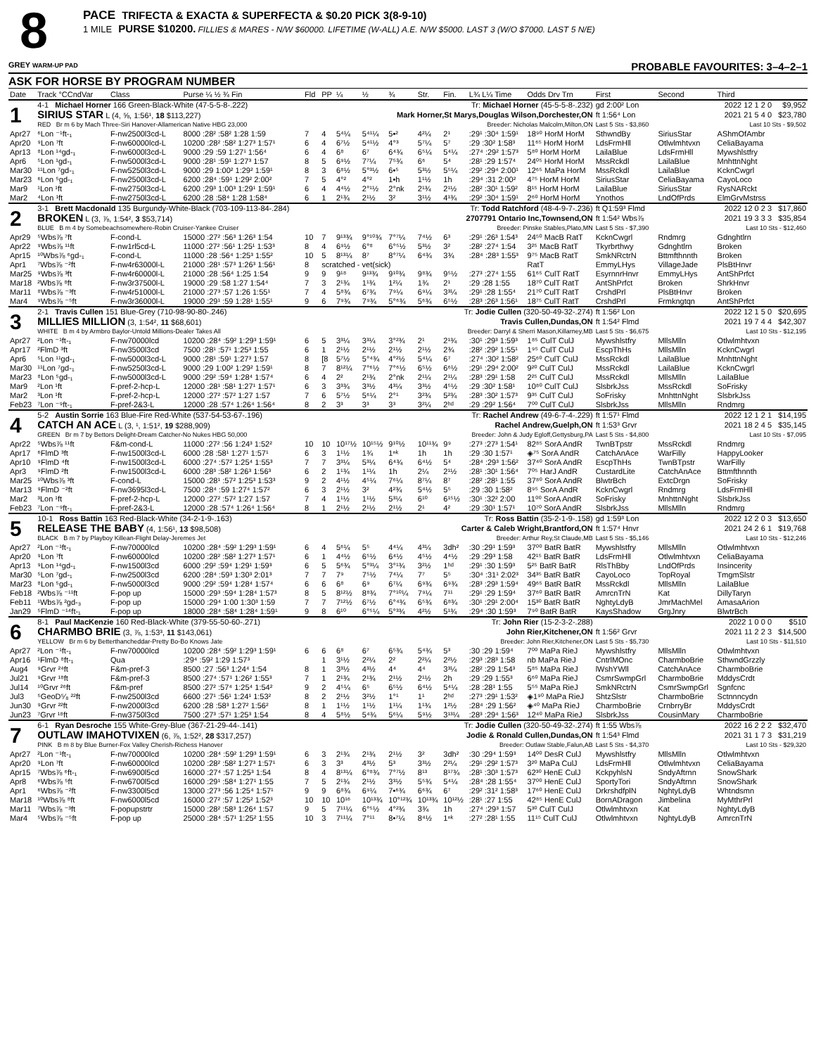8
PACE TRIFECTA & EXACTA & SUPERFECTA & $0.20 PICK 3(8-9-10)
1 MILE PURSE $10200. FILLIES & MARES - N/W $60000. LIFETIME (W-ALL) A.E. N/W $5000. LAST 3 (W/O $7000. LAST 5 N/E)
GREY WARM-UP PAD PROBABLE FAVOURITES: 3–4–2–1
ASK FOR HORSE BY PROGRAM NUMBER
| Date | Track °CCndVar | Class | Purse ¼ ½ ¾ Fin | Fld | PP | ¼ | ½ | ¾ | Str. | Fin. | L¾ L¼ Time | Odds Drv Trn | First | Second | Third | |
| --- | --- | --- | --- | --- | --- | --- | --- | --- | --- | --- | --- | --- | --- | --- | --- | --- |
| 1 | 4-1 Michael Horner 166 Green-Black-White (47-5-5-8-.222) | | | | Tr: Michael Horner (45-5-5-8-.232) | | | | | | | | gd 2:00² Lon | 2022 12 1 2 0 | | $9,952 |
| | SIRIUS STAR L (4, ⅝, 1:56¹, 18 $113,227) | | | | Mark Horner,St Marys,Douglas Wilson,Dorchester,ON | | | | | | | | ft 1:56⁴ Lon | 2021 21 5 4 0 | | $23,780 |
| | RED Br m 6 by Mach Three-Siri Hanover-Allamerican Native HBG 23,000 | | | | Breeder: Nicholas Malcolm,Milton,ON | | | | | | | | Last 5 Sts - $3,860 | Last 10 Sts - $9,502 | | |
| Apr27 | ⁶Lon ⁻¹ft-₁ | F-nw2500l3cd-L | 8000 :28² :58² 1:28 1:59 | 7 | 4 | 5⁴¼ | 5⁴¹¼ | 5•² | 4²¼ | 2¹ | :29¹ :30⁴ 1:59¹ | 18⁹⁰ HorM HorM | SthwndBy | SiriusStar | AShmOfAmbr | |
| Apr20 | ⁹Lon ⁷ft | F-nw60000lcd-L | 10200 :28² :58² 1:27³ 1:57¹ | 6 | 4 | 6⁷½ | 5⁴¹½ | 4°³ | 5⁷¼ | 5⁷ | :29 :30² 1:58³ | 11⁶⁵ HorM HorM | LdsFrmHll | Otlwlmhtvxn | CeliaBayama | |
| Apr13 | ⁸Lon ¹⁴gd-₁ | F-nw6000l3cd-L | 9000 :29 :59 1:27¹ 1:56⁴ | 6 | 4 | 6⁸ | 6⁷ | 6⁴¾ | 6⁵¼ | 5⁴¼ | :27⁴ :29² 1:57³ | 5⁸⁰ HorM HorM | LailaBlue | LdsFrmHll | Mywshlstfry | |
| Apr6 | ⁵Lon ¹gd-₁ | F-nw5000l3cd-L | 9000 :28¹ :59¹ 1:27³ 1:57 | 8 | 5 | 6⁹½ | 7⁷¼ | 7⁵¾ | 6⁶ | 5⁴ | :28¹ :29 1:57⁴ | 24⁰⁵ HorM HorM | MssRckdl | LailaBlue | MnhttnNght | |
| Mar30 | ¹¹Lon ⁷gd-₁ | F-nw5250l3cd-L | 9000 :29 1:00² 1:29² 1:59¹ | 8 | 3 | 6⁸½ | 5°³½ | 6•⁵ | 5³½ | 5⁵¼ | :29² :29⁴ 2:00¹ | 12⁶⁵ MaPa HorM | MssRckdl | LailaBlue | KcknCwgrl | |
| Mar23 | ⁶Lon ⁵gd-₁ | F-nw2500l3cd-L | 6200 :28⁴ :59¹ 1:29² 2:00² | 7 | 5 | 4°² | 4°² | 1•h | 1¹½ | 1h | :29⁴ :31 2:00² | 4⁷⁵ HorM HorM | SiriusStar | CeliaBayama | CayoLoco | |
| Mar9 | ¹Lon ¹ft | F-nw2750l3cd-L | 6200 :29³ 1:00³ 1:29¹ 1:59¹ | 6 | 4 | 4⁴½ | 2°¹½ | 2°nk | 2¹¾ | 2¹½ | :28² :30¹ 1:59² | 8¹⁵ HorM HorM | LailaBlue | SiriusStar | RysNARckt | |
| Mar2 | ⁴Lon ¹ft | F-nw2750l3cd-L | 6200 :28 :58⁴ 1:28 1:58⁴ | 6 | 1 | 2¹¾ | 2¹½ | 3² | 3¹½ | 4¹¾ | :29² :30⁴ 1:59¹ | 2⁶⁰ HorM HorM | Ynothos | LndOfPrds | ElmGrvMstrss | |
| 2 | 3-1 Brett Macdonald 135 Burgundy-White-Black (703-109-113-84-.284) | | | | Tr: Todd Ratchford (48-4-9-7-.236) | | | | | | | | ft Q1:59³ Flmd | 2022 12 0 2 3 | | $17,860 |
| | BROKEN L (3, ⅞, 1:54², 3 $53,714) | | | | 2707791 Ontario Inc,Townsend,ON | | | | | | | | ft 1:54² Wbs⅞ | 2021 19 3 3 3 | | $35,854 |
| | BLUE B m 4 by Somebeachsomewhere-Robin Cruiser-Yankee Cruiser | | | | Breeder: Pinske Stables,Plato,MN | | | | | | | | Last 5 Sts - $7,390 | Last 10 Sts - $12,460 | | |
| Apr29 | ⁵Wbs⅞ ⁷ft | F-cond-L | 15000 :27² :56³ 1:26³ 1:54 | 10 | 7 | 9¹³¾ | 9°¹⁰¾ | 7°⁷¼ | 7⁴½ | 6³ | :29¹ :26³ 1:54³ | 24⁵⁰ MacB RatT | KcknCwgrl | Rndmrg | Gdnghtlrn | |
| Apr22 | ⁹Wbs⅞ ¹¹ft | F-nw1rl5cd-L | 11000 :27² :56¹ 1:25¹ 1:53³ | 8 | 4 | 6⁹½ | 6°⁸ | 6°⁵½ | 5³½ | 3² | :28² :27⁴ 1:54 | 3²⁵ MacB RatT | Tkyrbrthwy | Gdnghtlrn | Broken | |
| Apr15 | ¹⁰Wbs⅞ ⁶gd-₁ | F-cond-L | 11000 :28 :56⁴ 1:25³ 1:55² | 10 | 5 | 8¹³¼ | 8⁷ | 8°⁷¼ | 6⁴¾ | 3¾ | :28⁴ :28³ 1:55³ | 9⁷⁵ MacB RatT | SmkNRctrN | Bttmfthnnth | Broken | |
| Apr1 | ⁷Wbs⅞ ⁻²ft | F-nw4r63000l-L | 21000 :28¹ :57³ 1:26³ 1:56¹ | 8 | scratched - vet(sick) | | | | | | | RatT | EmmyLHys | VillageJade | PlsBtHnvr | |
| Mar25 | ⁹Wbs⅞ ³ft | F-nw4r60000l-L | 21000 :28 :56⁴ 1:25 1:54 | 9 | 9 | 9¹⁸ | 9¹³¾ | 9¹⁰¾ | 9⁸¾ | 9⁵½ | :27³ :27⁴ 1:55 | 61⁶⁵ CulT RatT | EsyrnnrHnvr | EmmyLHys | AntShPrfct | |
| Mar18 | ²Wbs⅞ ⁸ft | F-nw3r37500l-L | 19000 :29 :58 1:27 1:54⁴ | 7 | 3 | 2¹¾ | 1¹¾ | 1²¼ | 1¾ | 2¹ | :29 :28 1:55 | 18⁷⁰ CulT RatT | AntShPrfct | Broken | ShrkHnvr | |
| Mar11 | ⁸Wbs⅞ ⁻³ft | F-nw4r51000l-L | 21000 :27³ :57 1:26 1:55¹ | 7 | 4 | 5⁸¾ | 6⁷¾ | 7⁹¼ | 6⁹¼ | 3³¼ | :29¹ :28 1:55⁴ | 21⁷⁰ CulT RatT | CrshdPrl | PlsBtHnvr | Broken | |
| Mar4 | ⁹Wbs⅞ ⁻⁵ft | F-nw3r36000l-L | 19000 :29¹ :59 1:28¹ 1:55¹ | 9 | 6 | 7⁹¾ | 7⁹¾ | 5°⁶¾ | 5⁶¾ | 6⁵½ | :28³ :26³ 1:56¹ | 18⁷⁵ CulT RatT | CrshdPrl | Frmkngtqn | AntShPrfct | |
| 3 | 2-1 Travis Cullen 151 Blue-Grey (710-98-90-80-.246) | | | | Tr: Jodie Cullen (320-50-49-32-.274) | | | | | | | | ft 1:56² Lon | 2022 12 1 5 0 | | $20,695 |
| | MILLIES MILLION (3, 1:54², 11 $68,601) | | | | Travis Cullen,Dundas,ON | | | | | | | | ft 1:54² Flmd | 2021 19 7 4 4 | | $42,307 |
| | WHITE B m 4 by Armbro Baylor-Untold Millions-Dealer Takes All | | | | Breeder: Darryl & Sherri Mason,Killarney,MB | | | | | | | | Last 5 Sts - $6,675 | Last 10 Sts - $12,195 | | |
| Apr27 | ²Lon ⁻¹ft-₁ | F-nw70000lcd | 10200 :28⁴ :59² 1:29³ 1:59¹ | 6 | 5 | 3³¼ | 3³¼ | 3°²¾ | 2¹ | 2¹¾ | :30¹ :29³ 1:59³ | 1⁸⁵ CulT CulJ | Mywshlstfry | MllsMlln | Otlwlmhtvxn | |
| Apr17 | ²FlmD ³ft | F-nw3500l3cd | 7500 :28¹ :57¹ 1:25³ 1:55 | 6 | 1 | 2¹½ | 2¹½ | 2¹½ | 2¹½ | 2¾ | :28² :29² 1:55¹ | 1⁹⁵ CulT CulJ | EscpThHs | MllsMlln | KcknCwgrl | |
| Apr6 | ⁵Lon ¹¹gd-₁ | F-nw5000l3cd-L | 9000 :28¹ :59¹ 1:27³ 1:57 | 8 | [8 | 5⁷½ | 5°⁴¾ | 4°²½ | 5⁴¼ | 6⁷ | :27⁴ :30² 1:58² | 25⁶⁰ CulT CulJ | MssRckdl | LailaBlue | MnhttnNght | |
| Mar30 | ¹¹Lon ⁷gd-₁ | F-nw5250l3cd-L | 9000 :29 1:00² 1:29² 1:59¹ | 8 | 7 | 8¹²¼ | 7°⁶½ | 7°⁶½ | 6⁵½ | 6⁶½ | :29¹ :29⁴ 2:00² | 9²⁰ CulT CulJ | MssRckdl | LailaBlue | KcknCwgrl | |
| Mar23 | ⁸Lon ⁵gd-₁ | F-nw5000l3cd-L | 9000 :29² :59⁴ 1:28⁴ 1:57⁴ | 6 | 4 | 2² | 2¹¾ | 2°nk | 2¹¼ | 2¹¼ | :28³ :29¹ 1:58 | 2²⁵ CulT CulJ | MssRckdl | MllsMlln | LailaBlue | |
| Mar9 | ²Lon ¹ft | F-pref-2-hcp-L | 12000 :28¹ :58¹ 1:27¹ 1:57¹ | 6 | 3 | 3³¾ | 3³½ | 4³¼ | 3³½ | 4⁵½ | :29 :30² 1:58¹ | 10⁸⁰ CulT CulJ | SlsbrkJss | MssRckdl | SoFrisky | |
| Mar2 | ³Lon ¹ft | F-pref-2-hcp-L | 12000 :27² :57² 1:27 1:57 | 7 | 6 | 5⁷½ | 5⁶¼ | 2°¹ | 3²¾ | 5²¾ | :28³ :30² 1:57³ | 9³⁵ CulT CulJ | SoFrisky | MnhttnNght | SlsbrkJss | |
| Feb23 | ⁷Lon ⁻⁹ft-₁ | F-pref-2&3-L | 12000 :28 :57⁴ 1:26⁴ 1:56⁴ | 8 | 2 | 3³ | 3³ | 3³ | 3²¼ | 2ʰᵈ | :29 :29² 1:56⁴ | 7⁰⁰ CulT CulJ | SlsbrkJss | MllsMlln | Rndmrg | |
| 4 | 5-2 Austin Sorrie 163 Blue-Fire Red-White (537-54-53-67-.196) | | | | Tr: Rachel Andrew (49-6-7-4-.229) | | | | | | | | ft 1:57¹ Flmd | 2022 12 1 2 1 | | $14,195 |
| | CATCH AN ACE L (3, ¹, 1:51², 19 $288,909) | | | | Rachel Andrew,Guelph,ON | | | | | | | | ft 1:53³ Grvr | 2021 18 2 4 5 | | $35,145 |
| | GREEN Br m 7 by Bettors Delight-Dream Catcher-No Nukes HBG 50,000 | | | | Breeder: John & Judy Egloff,Gettysburg,PA | | | | | | | | Last 5 Sts - $4,800 | Last 10 Sts - $7,095 | | |
| Apr22 | ⁵Wbs⅞ ¹¹ft | F&m-cond-L | 11000 :27² :56 1:24³ 1:52² | 10 | 10 | 10¹⁷½ | 10¹⁵½ | 9¹⁰½ | 10¹¹¾ | 9⁹ | :27³ :27³ 1:54¹ | 82⁸⁵ SorA AndR | TwnBTpstr | MssRckdl | Rndmrg | |
| Apr17 | ⁶FlmD ³ft | F-nw1500l3cd-L | 6000 :28 :58¹ 1:27¹ 1:57¹ | 6 | 3 | 1¹½ | 1¾ | 1ⁿᵏ | 1h | 1h | :29 :30 1:57¹ | ◈⁷⁵ SorA AndR | CatchAnAce | WarFilly | HappyLooker | |
| Apr10 | ⁹FlmD ⁴ft | F-nw1500l3cd-L | 6000 :27⁴ :57² 1:25⁴ 1:55³ | 7 | 7 | 3³¼ | 5³¼ | 6⁴¾ | 6⁴½ | 5⁴ | :28⁴ :29³ 1:56² | 37⁴⁰ SorA AndR | EscpThHs | TwnBTpstr | WarFilly | |
| Apr3 | ⁹FlmD ²ft | F-nw1500l3cd-L | 6000 :28³ :58² 1:26³ 1:56³ | 6 | 2 | 1¹¾ | 1¹¼ | 1h | 2¼ | 2¹½ | :28¹ :30¹ 1:56⁴ | 7⁰⁵ HarJ AndR | CustardLite | CatchAnAce | Bttmfthnnth | |
| Mar25 | ¹⁰Wbs⅞ ³ft | F-cond-L | 15000 :28¹ :57² 1:25³ 1:53³ | 9 | 2 | 4¹½ | 4⁵¼ | 7⁶¼ | 8⁷¼ | 8⁷ | :28² :28¹ 1:55 | 37⁸⁰ SorA AndR | BlwtrBch | ExtcDrgn | SoFrisky | |
| Mar13 | ⁹FlmD ⁻²ft | F-nw3695l3cd-L | 7500 :28⁴ :59 1:27⁴ 1:57² | 6 | 3 | 2¹½ | 3² | 4²¾ | 5⁴½ | 5⁵ | :29 :30 1:58² | 8⁹⁵ SorA AndR | KcknCwgrl | Rndmrg | LdsFrmHll | |
| Mar2 | ³Lon ¹ft | F-pref-2-hcp-L | 12000 :27² :57² 1:27 1:57 | 7 | 4 | 1¹½ | 1¹½ | 5³¼ | 6¹⁰ | 6¹⁵½ | :30¹ :32² 2:00 | 11⁰⁰ SorA AndR | SoFrisky | MnhttnNght | SlsbrkJss | |
| Feb23 | ⁷Lon ⁻⁹ft-₁ | F-pref-2&3-L | 12000 :28 :57⁴ 1:26⁴ 1:56⁴ | 8 | 1 | 2¹½ | 2¹½ | 2¹½ | 2¹ | 4² | :29 :30¹ 1:57¹ | 10⁷⁰ SorA AndR | SlsbrkJss | MllsMlln | Rndmrg | |
| 5 | 10-1 Ross Battin 163 Red-Black-White (34-2-1-9-.163) | | | | Tr: Ross Battin (35-2-1-9-.158) | | | | | | | | gd 1:59³ Lon | 2022 12 2 0 3 | | $13,650 |
| | RELEASE THE BABY (4, 1:56¹, 13 $98,508) | | | | Carter & Caleb Wright,Brantford,ON | | | | | | | | ft 1:57⁴ Hnvr | 2021 24 2 6 1 | | $19,768 |
| | BLACK B m 7 by Playboy Killean-Flight Delay-Jeremes Jet | | | | Breeder: Arthur Rey,St Claude,MB | | | | | | | | Last 5 Sts - $5,146 | Last 10 Sts - $12,246 | | |
| Apr27 | ²Lon ⁻¹ft-₁ | F-nw70000lcd | 10200 :28⁴ :59² 1:29³ 1:59¹ | 6 | 4 | 5⁶¼ | 5⁵ | 4⁴¼ | 4³¼ | 3dh² | :30 :29¹ 1:59³ | 37⁰⁰ BatR BatR | Mywshlstfry | MllsMlln | Otlwlmhtvxn | |
| Apr20 | ⁹Lon ⁷ft | F-nw60000lcd | 10200 :28² :58² 1:27³ 1:57¹ | 6 | 1 | 4⁴½ | 6⁵½ | 6⁴½ | 4⁵½ | 4⁴½ | :29 :29³ 1:58 | 42¹⁵ BatR BatR | LdsFrmHll | Otlwlmhtvxn | CeliaBayama | |
| Apr13 | ⁹Lon ¹⁴gd-₁ | F-nw1500l3cd | 6000 :29² :59⁴ 1:29¹ 1:59³ | 6 | 5 | 5⁶¾ | 5°³¼ | 3°¹¾ | 3²½ | 1ʰᵈ | :29¹ :30 1:59³ | 5²⁵ BatR BatR | RlsThBby | LndOfPrds | Insincerity | |
| Mar30 | ⁵Lon ⁷gd-₁ | F-nw2500l3cd | 6200 :28⁴ :59³ 1:30³ 2:01³ | 7 | 7 | 7⁹ | 7⁵½ | 7⁴¼ | 7⁷ | 5⁵ | :30⁴ :31¹ 2:02³ | 34³⁵ BatR BatR | CayoLoco | TopRoyal | TmgmSlstr | |
| Mar23 | ⁸Lon ⁵gd-₁ | F-nw5000l3cd | 9000 :29² :59⁴ 1:28⁴ 1:57⁴ | 6 | 6 | 6⁸ | 6⁹ | 6⁷¼ | 6⁹¾ | 6⁹¾ | :28³ :29³ 1:59⁴ | 49⁶⁵ BatR BatR | MssRckdl | MllsMlln | LailaBlue | |
| Feb18 | ²Wbs⅞ ⁻¹¹ft | F-pop up | 15000 :29³ :59⁴ 1:28⁴ 1:57³ | 8 | 5 | 8¹²½ | 8⁸¾ | 7°¹⁰¼ | 7⁹¼ | 7¹¹ | :29¹ :29 1:59⁴ | 37⁶⁰ BatR BatR | AmrcnTrN | Kat | DillyTaryn | |
| Feb11 | ¹Wbs⅞ ²gd-₃ | F-pop up | 15000 :29⁴ 1:00 1:30³ 1:59 | 7 | 7 | 7¹²½ | 6⁷½ | 6°⁴¾ | 6⁵¾ | 6⁸¾ | :30¹ :29¹ 2:00⁴ | 15³⁰ BatR BatR | NghtyLdyB | JmrMachMel | AmasaArion | |
| Jan29 | ⁵FlmD ⁻¹⁴ft-₁ | F-pop up | 18000 :28⁴ :58⁴ 1:28⁴ 1:59¹ | 9 | 8 | 6¹⁰ | 6°⁵¼ | 5°³¾ | 4²½ | 5¹¾ | :29⁴ :30 1:59³ | 7⁹⁰ BatR BatR | KaysShadow | GrgJnry | BlwtrBch | |
| 6 | 8-1 Paul MacKenzie 160 Red-Black-White (379-55-50-60-.271) | | | | Tr: John Rier (15-2-3-2-.288) | | | | | | | | | 2022 1 0 0 0 | | $510 |
| | CHARMBO BRIE (3, ⅞, 1:53³, 11 $143,061) | | | | John Rier,Kitchener,ON | | | | | | | | ft 1:56² Grvr | 2021 11 2 2 3 | | $14,500 |
| | YELLOW Br m 6 by Betterthancheddar-Pretty Bo-Bo Knows Jate | | | | Breeder: John Rier,Kitchener,ON | | | | | | | | Last 5 Sts - $5,730 | Last 10 Sts - $11,510 | | |
| Apr27 | ²Lon ⁻¹ft-₁ | F-nw70000lcd | 10200 :28⁴ :59² 1:29³ 1:59¹ | 6 | 6 | 6⁸ | 6⁷ | 6⁵¾ | 5⁴¾ | 5³ | :30 :29 1:59⁴ | 7⁰⁰ MaPa RieJ | Mywshlstfry | MllsMlln | Otlwlmhtvxn | |
| Apr16 | ¹FlmD ⁸ft-₁ | Qua | :29⁴ :59² 1:29 1:57³ | | 1 | 3¹½ | 2²¼ | 2² | 2²¼ | 2²½ | :29³ :28³ 1:58 | nb MaPa RieJ | CntrlMOnc | CharmboBrie | SthwndGrzzly | |
| Aug4 | ⁹Grvr ²⁴ft | F&m-pref-3 | 8500 :27 :56³ 1:24⁴ 1:54 | 8 | 1 | 3³½ | 4³½ | 4⁴ | 4⁴ | 3³¼ | :28² :29 1:54³ | 5⁸⁵ MaPa RieJ | lWshYWll | CatchAnAce | CharmboBrie | |
| Jul21 | ⁹Grvr ¹⁸ft | F&m-pref-3 | 8500 :27⁴ :57¹ 1:26² 1:55³ | 7 | 1 | 2¹¾ | 2¹¾ | 2¹½ | 2¹½ | 2h | :29 :29 1:55³ | 6⁶⁰ MaPa RieJ | CsmrSwmpGrl | CharmboBrie | MddysCrdt | |
| Jul14 | ¹⁰Grvr ²⁶ft | F&m-pref | 8500 :27² :57⁴ 1:25⁴ 1:54² | 9 | 2 | 4⁵¼ | 6⁵ | 6⁵½ | 6⁴½ | 5⁴¼ | :28 :28¹ 1:55 | 5⁵⁵ MaPa RieJ | SmkNRctrN | CsmrSwmpGrl | Sgnfcnc | |
| Jul3 | ⁵GeoD⁵⁄₈ ²²ft | F-nw2500l3cd | 6600 :27¹ :56¹ 1:24¹ 1:53² | 8 | 2 | 2¹½ | 3²½ | 1°¹ | 1¹ | 2ʰᵈ | :27³ :29¹ 1:53² | ◈1⁹⁰ MaPa RieJ | ShtzSlstr | CharmboBrie | Sctnnncydn | |
| Jun30 | ⁹Grvr ²²ft | F-nw2000l3cd | 6200 :28 :58³ 1:27² 1:56² | 8 | 1 | 1¹½ | 1¹½ | 1¹¼ | 1¹¾ | 1²½ | :28⁴ :29 1:56² | ◈⁴⁰ MaPa RieJ | CharmboBrie | CrnbrryBr | MddysCrdt | |
| Jun23 | ⁷Grvr ¹⁸ft | F-nw3750l3cd | 7500 :27³ :57¹ 1:25³ 1:54 | 8 | 4 | 5⁸½ | 5⁴¾ | 5⁶¼ | 5⁹½ | 3¹³¼ | :28³ :29⁴ 1:56³ | 12⁴⁰ MaPa RieJ | SlsbrkJss | CousinMary | CharmboBrie | |
| 7 | 6-1 Ryan Desroche 155 White-Grey-Blue (367-21-29-44-.141) | | | | Tr: Jodie Cullen (320-50-49-32-.274) | | | | | | | | ft 1:55 Wbs⅞ | 2022 16 2 2 2 | | $32,470 |
| | OUTLAW IMAHOTVIXEN (6, ⅞, 1:52², 28 $317,257) | | | | Jodie & Ronald Cullen,Dundas,ON | | | | | | | | ft 1:54³ Flmd | 2021 31 1 7 3 | | $31,219 |
| | PINK B m 8 by Blue Burner-Fox Valley Cherish-Richess Hanover | | | | Breeder: Outlaw Stable,Falun,AB | | | | | | | | Last 5 Sts - $4,370 | Last 10 Sts - $29,320 | | |
| Apr27 | ²Lon ⁻¹ft-₁ | F-nw70000lcd | 10200 :28⁴ :59² 1:29³ 1:59¹ | 6 | 3 | 2¹¾ | 2¹¾ | 2¹½ | 3² | 3dh² | :30 :29⁴ 1:59³ | 14⁰⁰ DesR CulJ | Mywshlstfry | MllsMlln | Otlwlmhtvxn | |
| Apr20 | ⁹Lon ⁷ft | F-nw60000lcd | 10200 :28² :58² 1:27³ 1:57¹ | 6 | 3 | 3³ | 4³½ | 5³ | 3³½ | 2²¼ | :29¹ :29² 1:57³ | 3²⁰ MaPa CulJ | LdsFrmHll | Otlwlmhtvxn | CeliaBayama | |
| Apr15 | ⁷Wbs⅞ ⁶ft-₁ | F-nw6900l5cd | 16000 :27⁴ :57 1:25³ 1:54 | 8 | 4 | 8¹³¼ | 6°⁸¾ | 7°⁷½ | 8¹³ | 8¹⁷¾ | :28¹ :30³ 1:57³ | 62³⁰ HenE CulJ | KckpyhlsN | SndyAftrnn | SnowShark | |
| Apr8 | ⁶Wbs⅞ ⁵ft | F-nw6700l5cd | 16000 :29¹ :58⁴ 1:27¹ 1:55 | 7 | 5 | 2¹¾ | 2¹½ | 3³½ | 5⁵¾ | 5⁴¼ | :28⁴ :28 1:55⁴ | 37⁰⁰ HenE CulJ | SportyTori | SndyAftrnn | SnowShark | |
| Apr1 | ⁶Wbs⅞ ⁻²ft | F-nw3300l5cd | 13000 :27³ :56 1:25⁴ 1:57¹ | 9 | 9 | 6⁸¾ | 6⁹¼ | 7•⁶¾ | 6⁶¾ | 6⁷ | :29² :31² 1:58³ | 17⁶⁰ HenE CulJ | DrkrshdfplN | NghtyLdyB | Whtndsmn | |
| Mar18 | ¹⁰Wbs⅞ ⁸ft | F-nw6000l5cd | 16000 :27² :57 1:25² 1:52³ | 10 | 10 | 10¹⁶ | 10¹³¾ | 10°¹²¾ | 10¹³¾ | 10¹²½ | :28¹ :27 1:55 | 42⁸⁵ HenE CulJ | BornADragon | Jimbelina | MyMthrPrl | |
| Mar11 | ⁷Wbs⅞ ⁻³ft | F-popupstrtr | 15000 :28² :58³ 1:26⁴ 1:57 | 9 | 5 | 7¹¹¼ | 6°⁵½ | 4°²¾ | 3¾ | 1h | :27⁴ :29³ 1:57 | 5³⁰ CulT CulJ | Otlwlmhtvxn | Kat | NghtyLdyB | |
| Mar4 | ⁵Wbs⅞ ⁻⁵ft | F-pop up | 25000 :28⁴ :57¹ 1:25² 1:55 | 10 | 3 | 7¹¹¼ | 7°¹¹ | 8•⁷¼ | 8⁴½ | 1ⁿᵏ | :27² :28¹ 1:55 | 11¹⁵ CulT CulJ | Otlwlmhtvxn | NghtyLdyB | AmrcnTrN | |